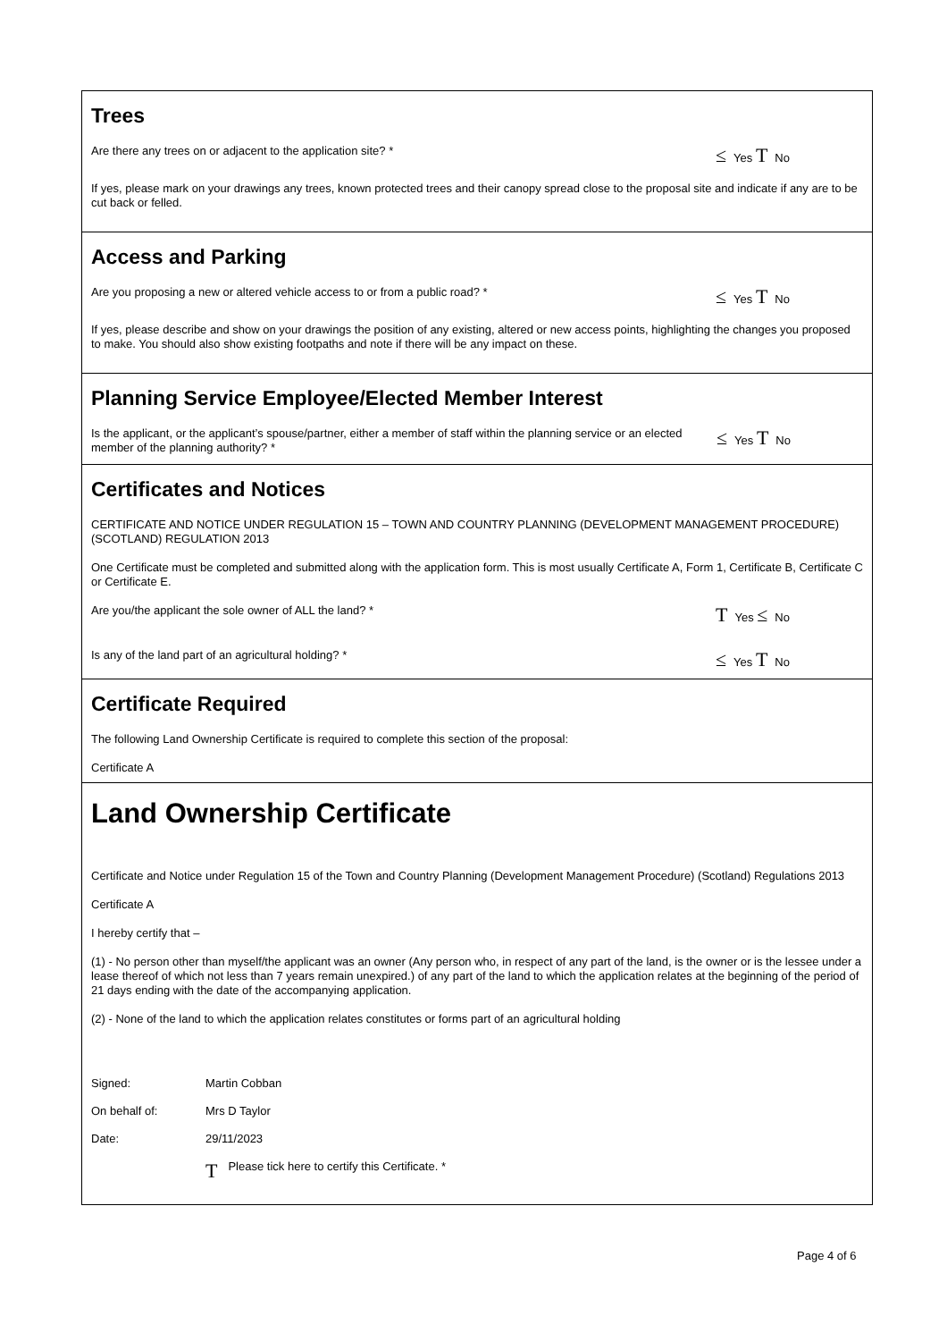Trees
Are there any trees on or adjacent to the application site? *
≤ Yes T No
If yes, please mark on your drawings any trees, known protected trees and their canopy spread close to the proposal site and indicate if any are to be cut back or felled.
Access and Parking
Are you proposing a new or altered vehicle access to or from a public road? *
≤ Yes T No
If yes, please describe and show on your drawings the position of any existing, altered or new access points, highlighting the changes you proposed to make. You should also show existing footpaths and note if there will be any impact on these.
Planning Service Employee/Elected Member Interest
Is the applicant, or the applicant’s spouse/partner, either a member of staff within the planning service or an elected member of the planning authority? *
≤ Yes T No
Certificates and Notices
CERTIFICATE AND NOTICE UNDER REGULATION 15 – TOWN AND COUNTRY PLANNING (DEVELOPMENT MANAGEMENT PROCEDURE) (SCOTLAND) REGULATION 2013
One Certificate must be completed and submitted along with the application form. This is most usually Certificate A, Form 1, Certificate B, Certificate C or Certificate E.
Are you/the applicant the sole owner of ALL the land? *
T Yes ≤ No
Is any of the land part of an agricultural holding? *
≤ Yes T No
Certificate Required
The following Land Ownership Certificate is required to complete this section of the proposal:
Certificate A
Land Ownership Certificate
Certificate and Notice under Regulation 15 of the Town and Country Planning (Development Management Procedure) (Scotland) Regulations 2013
Certificate A
I hereby certify that –
(1) - No person other than myself/the applicant was an owner (Any person who, in respect of any part of the land, is the owner or is the lessee under a lease thereof of which not less than 7 years remain unexpired.) of any part of the land to which the application relates at the beginning of the period of 21 days ending with the date of the accompanying application.
(2) - None of the land to which the application relates constitutes or forms part of an agricultural holding
Signed: Martin Cobban
On behalf of: Mrs D Taylor
Date: 29/11/2023
T Please tick here to certify this Certificate. *
Page 4 of 6